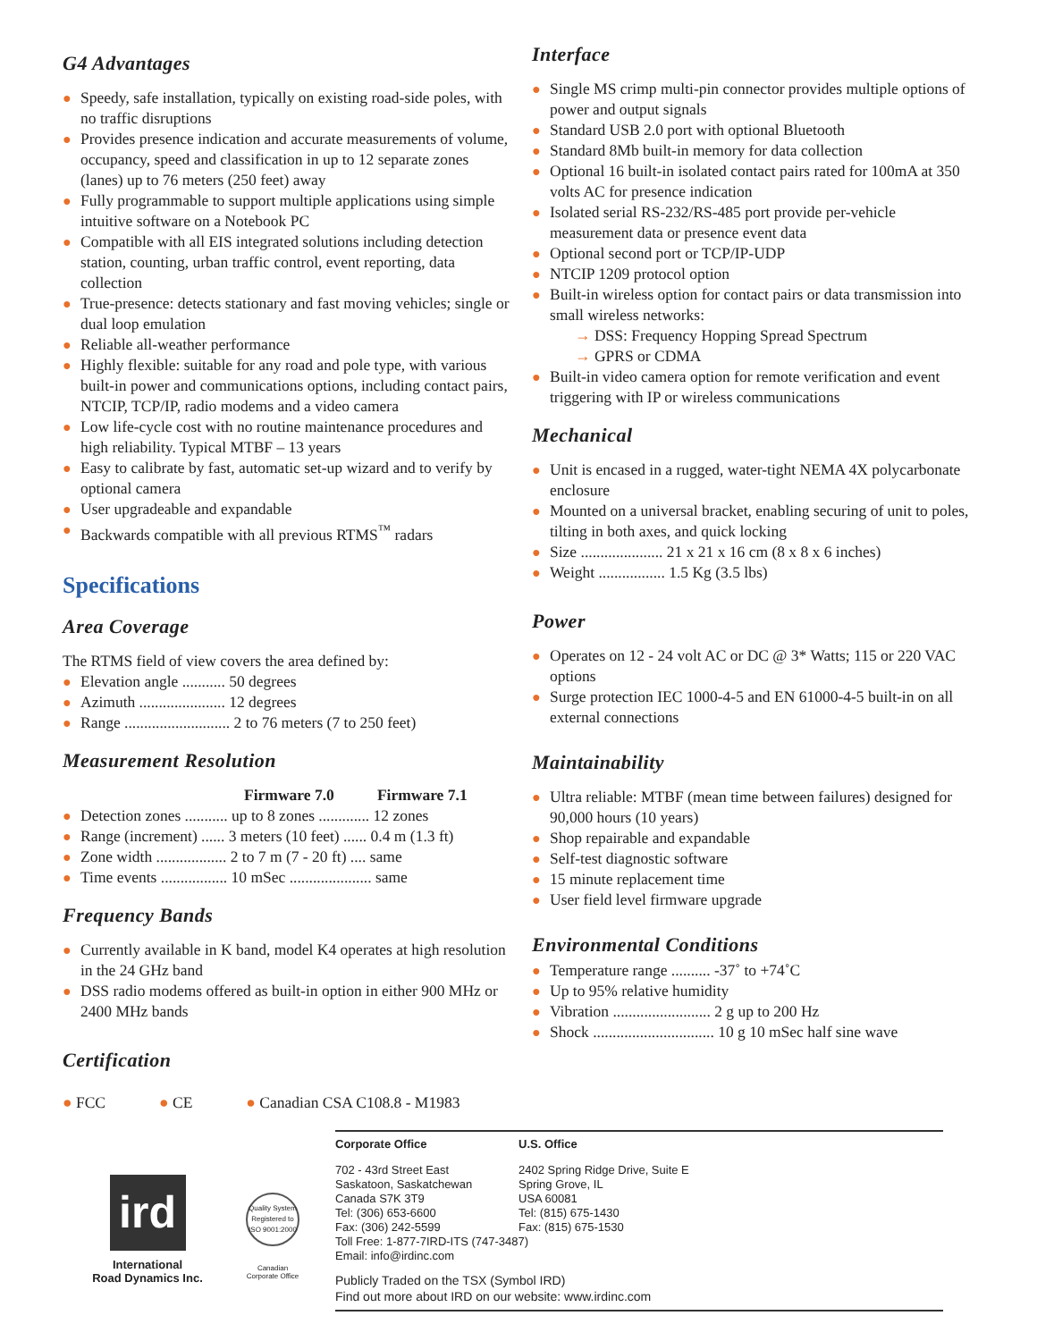G4 Advantages
● Speedy, safe installation, typically on existing road-side poles, with no traffic disruptions
● Provides presence indication and accurate measurements of volume, occupancy, speed and classification in up to 12 separate zones (lanes) up to 76 meters (250 feet) away
● Fully programmable to support multiple applications using simple intuitive software on a Notebook PC
● Compatible with all EIS integrated solutions including detection station, counting, urban traffic control, event reporting, data collection
● True-presence: detects stationary and fast moving vehicles; single or dual loop emulation
● Reliable all-weather performance
● Highly flexible: suitable for any road and pole type, with various built-in power and communications options, including contact pairs, NTCIP, TCP/IP, radio modems and a video camera
● Low life-cycle cost with no routine maintenance procedures and high reliability. Typical MTBF – 13 years
● Easy to calibrate by fast, automatic set-up wizard and to verify by optional camera
● User upgradeable and expandable
● Backwards compatible with all previous RTMS<sup>™</sup> radars
Specifications
Area Coverage
The RTMS field of view covers the area defined by:
● Elevation angle ........... 50 degrees
● Azimuth ...................... 12 degrees
● Range ........................... 2 to 76 meters (7 to 250 feet)
Measurement Resolution
Firmware 7.0 Firmware 7.1
● Detection zones ........... up to 8 zones ............. 12 zones
● Range (increment) ...... 3 meters (10 feet) ...... 0.4 m (1.3 ft)
● Zone width .................. 2 to 7 m (7 - 20 ft) .... same
● Time events ................. 10 mSec ..................... same
Frequency Bands
● Currently available in K band, model K4 operates at high resolution in the 24 GHz band
● DSS radio modems offered as built-in option in either 900 MHz or 2400 MHz bands
Certification
Interface
● Single MS crimp multi-pin connector provides multiple options of power and output signals
● Standard USB 2.0 port with optional Bluetooth
● Standard 8Mb built-in memory for data collection
● Optional 16 built-in isolated contact pairs rated for 100mA at 350 volts AC for presence indication
● Isolated serial RS-232/RS-485 port provide per-vehicle measurement data or presence event data
● Optional second port or TCP/IP-UDP
● NTCIP 1209 protocol option
● Built-in wireless option for contact pairs or data transmission into small wireless networks:
→ DSS: Frequency Hopping Spread Spectrum
→ GPRS or CDMA
● Built-in video camera option for remote verification and event triggering with IP or wireless communications
Mechanical
● Unit is encased in a rugged, water-tight NEMA 4X polycarbonate enclosure
● Mounted on a universal bracket, enabling securing of unit to poles, tilting in both axes, and quick locking
● Size ..................... 21 x 21 x 16 cm (8 x 8 x 6 inches)
● Weight ................. 1.5 Kg (3.5 lbs)
Power
● Operates on 12 - 24 volt AC or DC @ 3* Watts; 115 or 220 VAC options
● Surge protection IEC 1000-4-5 and EN 61000-4-5 built-in on all external connections
Maintainability
● Ultra reliable: MTBF (mean time between failures) designed for 90,000 hours (10 years)
● Shop repairable and expandable
● Self-test diagnostic software
● 15 minute replacement time
● User field level firmware upgrade
Environmental Conditions
● Temperature range .......... -37˚ to +74˚C
● Up to 95% relative humidity
● Vibration ......................... 2 g up to 200 Hz
● Shock ............................... 10 g 10 mSec half sine wave
● FCC ● CE ● Canadian CSA C108.8 - M1983
ird
International
Road Dynamics Inc.
Quality System Registered to
ISO 9001:2000
Canadian
Corporate Office
Corporate Office U.S. Office
702 - 43rd Street East
Saskatoon, Saskatchewan
Canada S7K 3T9
Tel: (306) 653-6600
Fax: (306) 242-5599
2402 Spring Ridge Drive, Suite E
Spring Grove, IL
USA 60081
Tel: (815) 675-1430
Fax: (815) 675-1530
Toll Free: 1-877-7IRD-ITS (747-3487)
Email: info@irdinc.com
Publicly Traded on the TSX (Symbol IRD)
Find out more about IRD on our website: www.irdinc.com